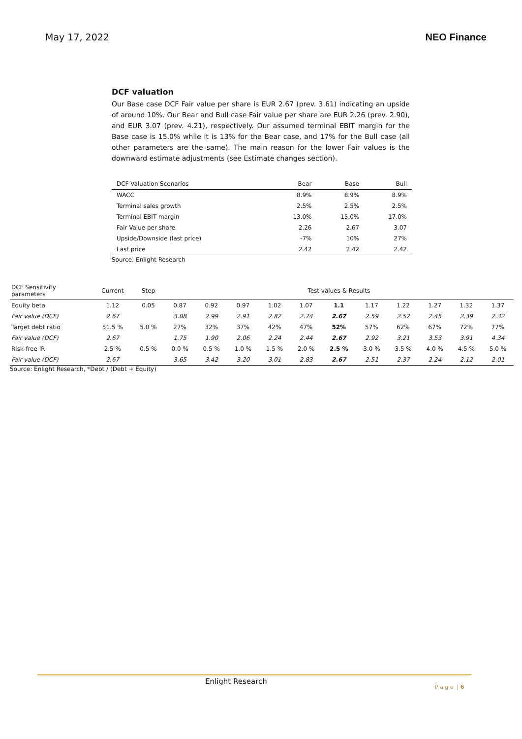May 17, 2022 NEO Finance
DCF valuation
Our Base case DCF Fair value per share is EUR 2.67 (prev. 3.61) indicating an upside of around 10%. Our Bear and Bull case Fair value per share are EUR 2.26 (prev. 2.90), and EUR 3.07 (prev. 4.21), respectively. Our assumed terminal EBIT margin for the Base case is 15.0% while it is 13% for the Bear case, and 17% for the Bull case (all other parameters are the same). The main reason for the lower Fair values is the downward estimate adjustments (see Estimate changes section).
| DCF Valuation Scenarios | Bear | Base | Bull |
| --- | --- | --- | --- |
| WACC | 8.9% | 8.9% | 8.9% |
| Terminal sales growth | 2.5% | 2.5% | 2.5% |
| Terminal EBIT margin | 13.0% | 15.0% | 17.0% |
| Fair Value per share | 2.26 | 2.67 | 3.07 |
| Upside/Downside (last price) | -7% | 10% | 27% |
| Last price | 2.42 | 2.42 | 2.42 |
Source: Enlight Research
| DCF Sensitivity parameters | Current | Step | Test values & Results | | | | | | | | | | |
| Equity beta | 1.12 | 0.05 | 0.87 | 0.92 | 0.97 | 1.02 | 1.07 | 1.1 | 1.17 | 1.22 | 1.27 | 1.32 | 1.37 |
| Fair value (DCF) | 2.67 | | 3.08 | 2.99 | 2.91 | 2.82 | 2.74 | 2.67 | 2.59 | 2.52 | 2.45 | 2.39 | 2.32 |
| Target debt ratio | 51.5 % | 5.0 % | 27% | 32% | 37% | 42% | 47% | 52% | 57% | 62% | 67% | 72% | 77% |
| Fair value (DCF) | 2.67 | | 1.75 | 1.90 | 2.06 | 2.24 | 2.44 | 2.67 | 2.92 | 3.21 | 3.53 | 3.91 | 4.34 |
| Risk-free IR | 2.5 % | 0.5 % | 0.0 % | 0.5 % | 1.0 % | 1.5 % | 2.0 % | 2.5 % | 3.0 % | 3.5 % | 4.0 % | 4.5 % | 5.0 % |
| Fair value (DCF) | 2.67 | | 3.65 | 3.42 | 3.20 | 3.01 | 2.83 | 2.67 | 2.51 | 2.37 | 2.24 | 2.12 | 2.01 |
Source: Enlight Research, *Debt / (Debt + Equity)
Enlight Research
P a g e | 6